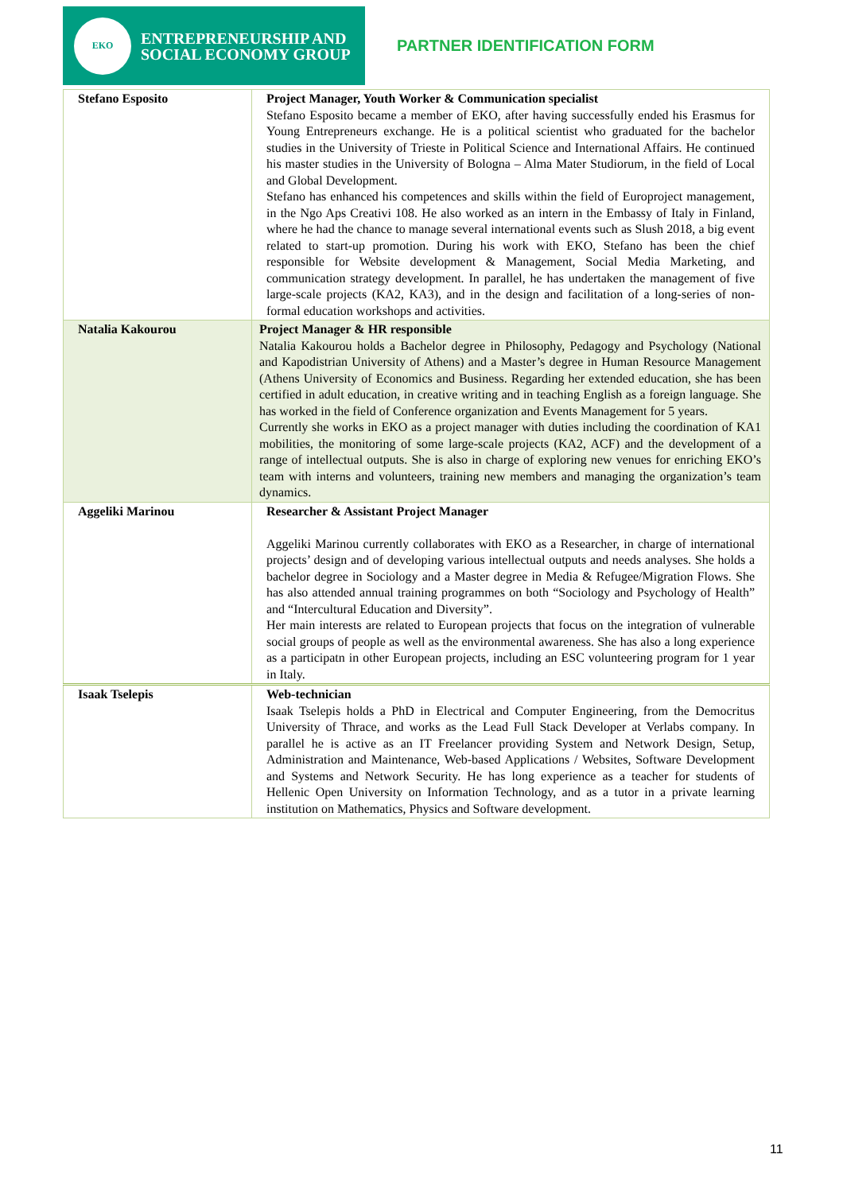EKO
ENTREPRENEURSHIP AND
SOCIAL ECONOMY GROUP
PARTNER IDENTIFICATION FORM
| Stefano Esposito | Project Manager, Youth Worker & Communication specialist Stefano Esposito became a member of EKO, after having successfully ended his Erasmus for Young Entrepreneurs exchange. He is a political scientist who graduated for the bachelor studies in the University of Trieste in Political Science and International Affairs. He continued his master studies in the University of Bologna – Alma Mater Studiorum, in the field of Local and Global Development. Stefano has enhanced his competences and skills within the field of Europroject management, in the Ngo Aps Creativi 108. He also worked as an intern in the Embassy of Italy in Finland, where he had the chance to manage several international events such as Slush 2018, a big event related to start-up promotion. During his work with EKO, Stefano has been the chief responsible for Website development & Management, Social Media Marketing, and communication strategy development. In parallel, he has undertaken the management of five large-scale projects (KA2, KA3), and in the design and facilitation of a long-series of non-formal education workshops and activities. |
| Natalia Kakourou | Project Manager & HR responsible Natalia Kakourou holds a Bachelor degree in Philosophy, Pedagogy and Psychology (National and Kapodistrian University of Athens) and a Master’s degree in Human Resource Management (Athens University of Economics and Business. Regarding her extended education, she has been certified in adult education, in creative writing and in teaching English as a foreign language. She has worked in the field of Conference organization and Events Management for 5 years. Currently she works in EKO as a project manager with duties including the coordination of KA1 mobilities, the monitoring of some large-scale projects (KA2, ACF) and the development of a range of intellectual outputs. She is also in charge of exploring new venues for enriching EKO’s team with interns and volunteers, training new members and managing the organization’s team dynamics. |
| Aggeliki Marinou | Researcher & Assistant Project Manager Aggeliki Marinou currently collaborates with EKO as a Researcher, in charge of international projects’ design and of developing various intellectual outputs and needs analyses. She holds a bachelor degree in Sociology and a Master degree in Media & Refugee/Migration Flows. She has also attended annual training programmes on both “Sociology and Psychology of Health” and “Intercultural Education and Diversity”. Her main interests are related to European projects that focus on the integration of vulnerable social groups of people as well as the environmental awareness. She has also a long experience as a participatn in other European projects, including an ESC volunteering program for 1 year in Italy. |
| Isaak Tselepis | Web-technician Isaak Tselepis holds a PhD in Electrical and Computer Engineering, from the Democritus University of Thrace, and works as the Lead Full Stack Developer at Verlabs company. In parallel he is active as an IT Freelancer providing System and Network Design, Setup, Administration and Maintenance, Web-based Applications / Websites, Software Development and Systems and Network Security. He has long experience as a teacher for students of Hellenic Open University on Information Technology, and as a tutor in a private learning institution on Mathematics, Physics and Software development. |
11